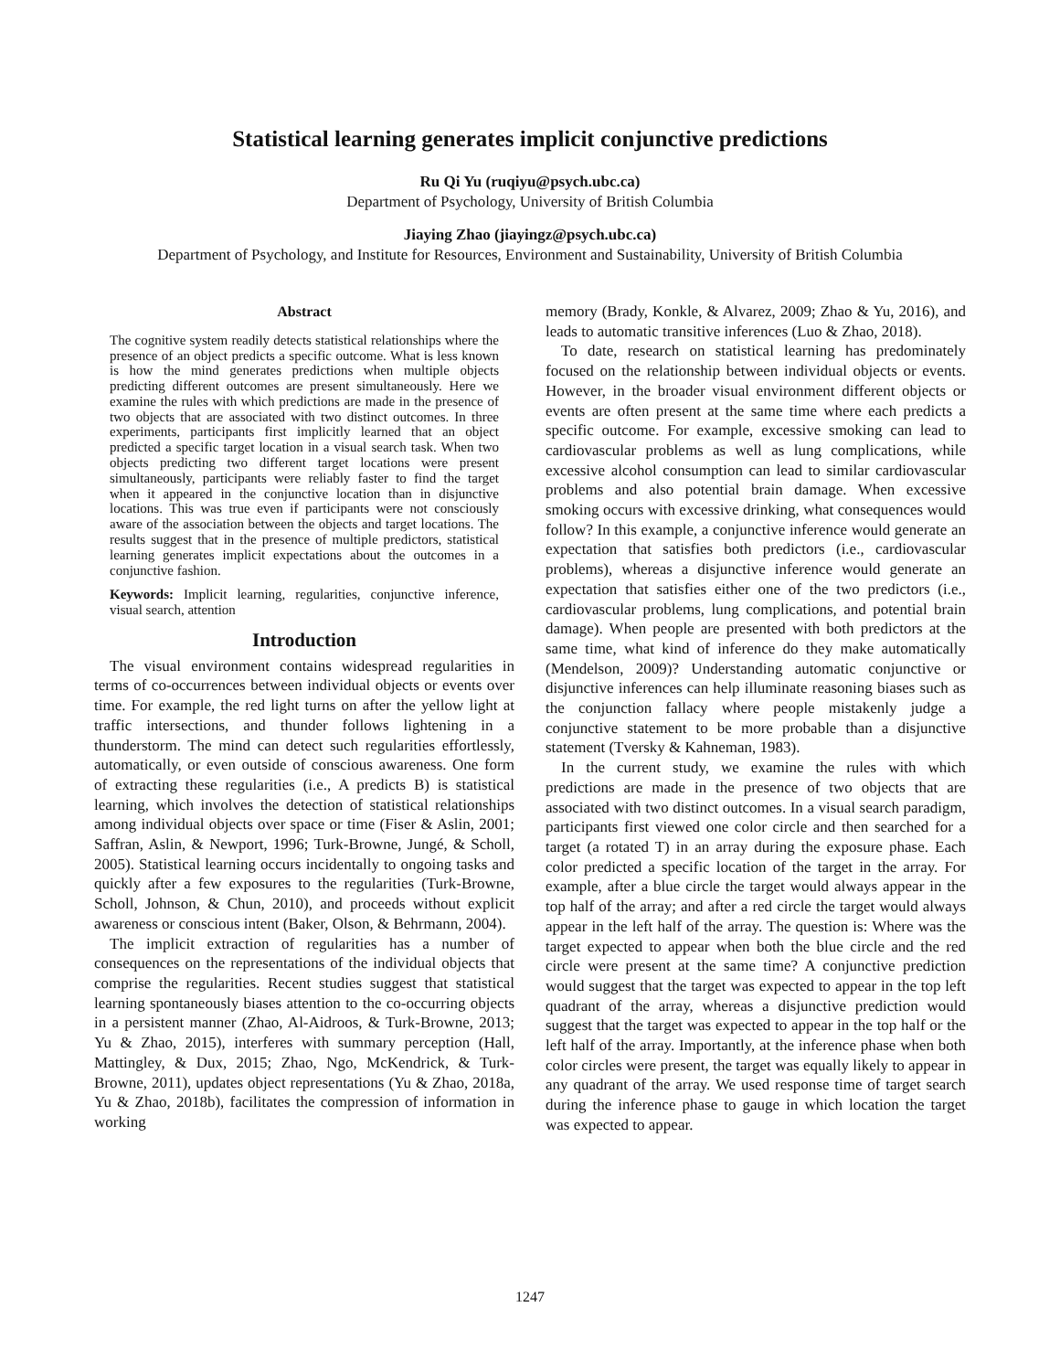Statistical learning generates implicit conjunctive predictions
Ru Qi Yu (ruqiyu@psych.ubc.ca)
Department of Psychology, University of British Columbia
Jiaying Zhao (jiayingz@psych.ubc.ca)
Department of Psychology, and Institute for Resources, Environment and Sustainability, University of British Columbia
Abstract
The cognitive system readily detects statistical relationships where the presence of an object predicts a specific outcome. What is less known is how the mind generates predictions when multiple objects predicting different outcomes are present simultaneously. Here we examine the rules with which predictions are made in the presence of two objects that are associated with two distinct outcomes. In three experiments, participants first implicitly learned that an object predicted a specific target location in a visual search task. When two objects predicting two different target locations were present simultaneously, participants were reliably faster to find the target when it appeared in the conjunctive location than in disjunctive locations. This was true even if participants were not consciously aware of the association between the objects and target locations. The results suggest that in the presence of multiple predictors, statistical learning generates implicit expectations about the outcomes in a conjunctive fashion.
Keywords: Implicit learning, regularities, conjunctive inference, visual search, attention
Introduction
The visual environment contains widespread regularities in terms of co-occurrences between individual objects or events over time. For example, the red light turns on after the yellow light at traffic intersections, and thunder follows lightening in a thunderstorm. The mind can detect such regularities effortlessly, automatically, or even outside of conscious awareness. One form of extracting these regularities (i.e., A predicts B) is statistical learning, which involves the detection of statistical relationships among individual objects over space or time (Fiser & Aslin, 2001; Saffran, Aslin, & Newport, 1996; Turk-Browne, Jungé, & Scholl, 2005). Statistical learning occurs incidentally to ongoing tasks and quickly after a few exposures to the regularities (Turk-Browne, Scholl, Johnson, & Chun, 2010), and proceeds without explicit awareness or conscious intent (Baker, Olson, & Behrmann, 2004).
The implicit extraction of regularities has a number of consequences on the representations of the individual objects that comprise the regularities. Recent studies suggest that statistical learning spontaneously biases attention to the co-occurring objects in a persistent manner (Zhao, Al-Aidroos, & Turk-Browne, 2013; Yu & Zhao, 2015), interferes with summary perception (Hall, Mattingley, & Dux, 2015; Zhao, Ngo, McKendrick, & Turk-Browne, 2011), updates object representations (Yu & Zhao, 2018a, Yu & Zhao, 2018b), facilitates the compression of information in working
memory (Brady, Konkle, & Alvarez, 2009; Zhao & Yu, 2016), and leads to automatic transitive inferences (Luo & Zhao, 2018).
To date, research on statistical learning has predominately focused on the relationship between individual objects or events. However, in the broader visual environment different objects or events are often present at the same time where each predicts a specific outcome. For example, excessive smoking can lead to cardiovascular problems as well as lung complications, while excessive alcohol consumption can lead to similar cardiovascular problems and also potential brain damage. When excessive smoking occurs with excessive drinking, what consequences would follow? In this example, a conjunctive inference would generate an expectation that satisfies both predictors (i.e., cardiovascular problems), whereas a disjunctive inference would generate an expectation that satisfies either one of the two predictors (i.e., cardiovascular problems, lung complications, and potential brain damage). When people are presented with both predictors at the same time, what kind of inference do they make automatically (Mendelson, 2009)? Understanding automatic conjunctive or disjunctive inferences can help illuminate reasoning biases such as the conjunction fallacy where people mistakenly judge a conjunctive statement to be more probable than a disjunctive statement (Tversky & Kahneman, 1983).
In the current study, we examine the rules with which predictions are made in the presence of two objects that are associated with two distinct outcomes. In a visual search paradigm, participants first viewed one color circle and then searched for a target (a rotated T) in an array during the exposure phase. Each color predicted a specific location of the target in the array. For example, after a blue circle the target would always appear in the top half of the array; and after a red circle the target would always appear in the left half of the array. The question is: Where was the target expected to appear when both the blue circle and the red circle were present at the same time? A conjunctive prediction would suggest that the target was expected to appear in the top left quadrant of the array, whereas a disjunctive prediction would suggest that the target was expected to appear in the top half or the left half of the array. Importantly, at the inference phase when both color circles were present, the target was equally likely to appear in any quadrant of the array. We used response time of target search during the inference phase to gauge in which location the target was expected to appear.
1247